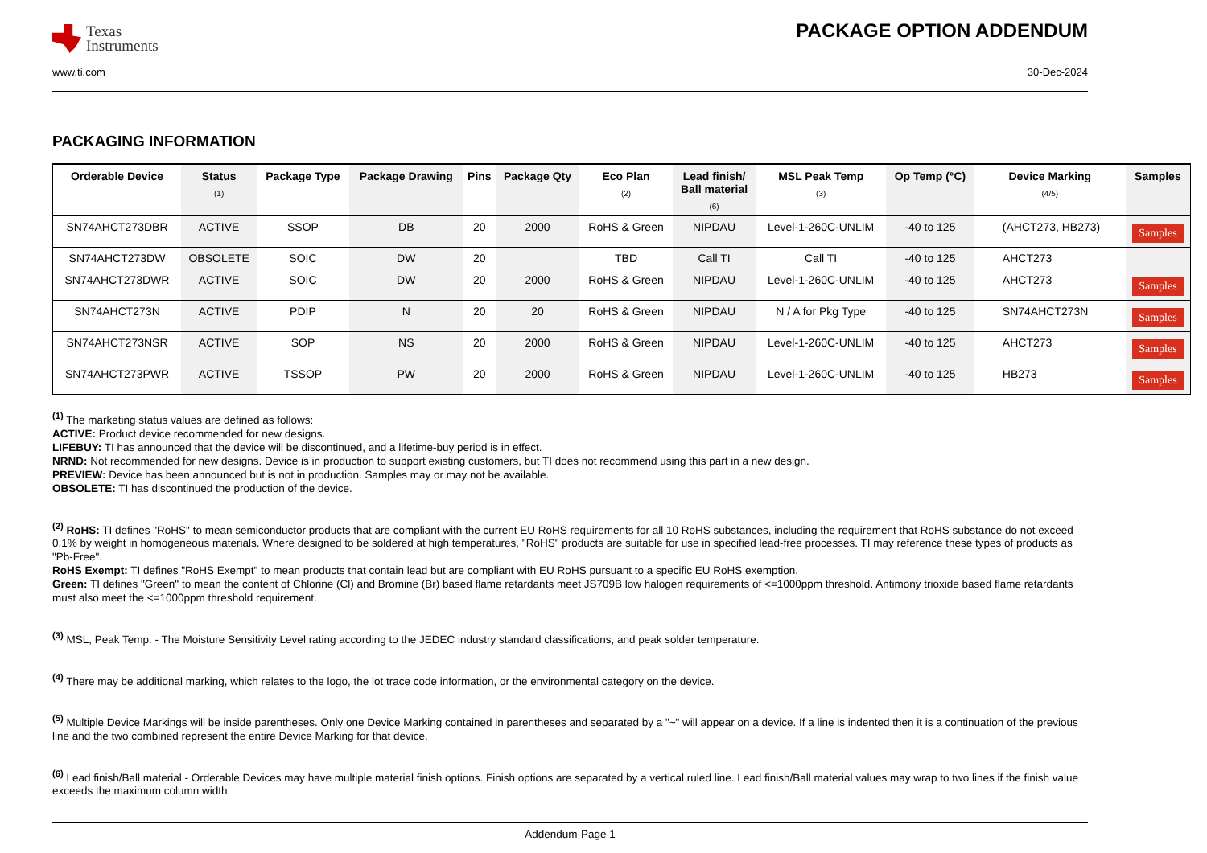Texas
Instruments
PACKAGE OPTION ADDENDUM
www.ti.com 30-Dec-2024
PACKAGING INFORMATION
| Orderable Device | Status (1) | Package Type | Package Drawing | Pins | Package Qty | Eco Plan (2) | Lead finish/ Ball material (6) | MSL Peak Temp (3) | Op Temp (°C) | Device Marking (4/5) | Samples |
| --- | --- | --- | --- | --- | --- | --- | --- | --- | --- | --- | --- |
| SN74AHCT273DBR | ACTIVE | SSOP | DB | 20 | 2000 | RoHS & Green | NIPDAU | Level-1-260C-UNLIM | -40 to 125 | (AHCT273, HB273) | Samples |
| SN74AHCT273DW | OBSOLETE | SOIC | DW | 20 | | TBD | Call TI | Call TI | -40 to 125 | AHCT273 | |
| SN74AHCT273DWR | ACTIVE | SOIC | DW | 20 | 2000 | RoHS & Green | NIPDAU | Level-1-260C-UNLIM | -40 to 125 | AHCT273 | Samples |
| SN74AHCT273N | ACTIVE | PDIP | N | 20 | 20 | RoHS & Green | NIPDAU | N / A for Pkg Type | -40 to 125 | SN74AHCT273N | Samples |
| SN74AHCT273NSR | ACTIVE | SOP | NS | 20 | 2000 | RoHS & Green | NIPDAU | Level-1-260C-UNLIM | -40 to 125 | AHCT273 | Samples |
| SN74AHCT273PWR | ACTIVE | TSSOP | PW | 20 | 2000 | RoHS & Green | NIPDAU | Level-1-260C-UNLIM | -40 to 125 | HB273 | Samples |
<sup>(1)</sup> The marketing status values are defined as follows:
ACTIVE: Product device recommended for new designs.
LIFEBUY: TI has announced that the device will be discontinued, and a lifetime-buy period is in effect.
NRND: Not recommended for new designs. Device is in production to support existing customers, but TI does not recommend using this part in a new design.
PREVIEW: Device has been announced but is not in production. Samples may or may not be available.
OBSOLETE: TI has discontinued the production of the device.
<sup>(2)</sup> RoHS: TI defines "RoHS" to mean semiconductor products that are compliant with the current EU RoHS requirements for all 10 RoHS substances, including the requirement that RoHS substance do not exceed 0.1% by weight in homogeneous materials. Where designed to be soldered at high temperatures, "RoHS" products are suitable for use in specified lead-free processes. TI may reference these types of products as "Pb-Free".
RoHS Exempt: TI defines "RoHS Exempt" to mean products that contain lead but are compliant with EU RoHS pursuant to a specific EU RoHS exemption.
Green: TI defines "Green" to mean the content of Chlorine (Cl) and Bromine (Br) based flame retardants meet JS709B low halogen requirements of <=1000ppm threshold. Antimony trioxide based flame retardants must also meet the <=1000ppm threshold requirement.
<sup>(3)</sup> MSL, Peak Temp. - The Moisture Sensitivity Level rating according to the JEDEC industry standard classifications, and peak solder temperature.
<sup>(4)</sup> There may be additional marking, which relates to the logo, the lot trace code information, or the environmental category on the device.
<sup>(5)</sup> Multiple Device Markings will be inside parentheses. Only one Device Marking contained in parentheses and separated by a "~" will appear on a device. If a line is indented then it is a continuation of the previous line and the two combined represent the entire Device Marking for that device.
<sup>(6)</sup> Lead finish/Ball material - Orderable Devices may have multiple material finish options. Finish options are separated by a vertical ruled line. Lead finish/Ball material values may wrap to two lines if the finish value exceeds the maximum column width.
Addendum-Page 1